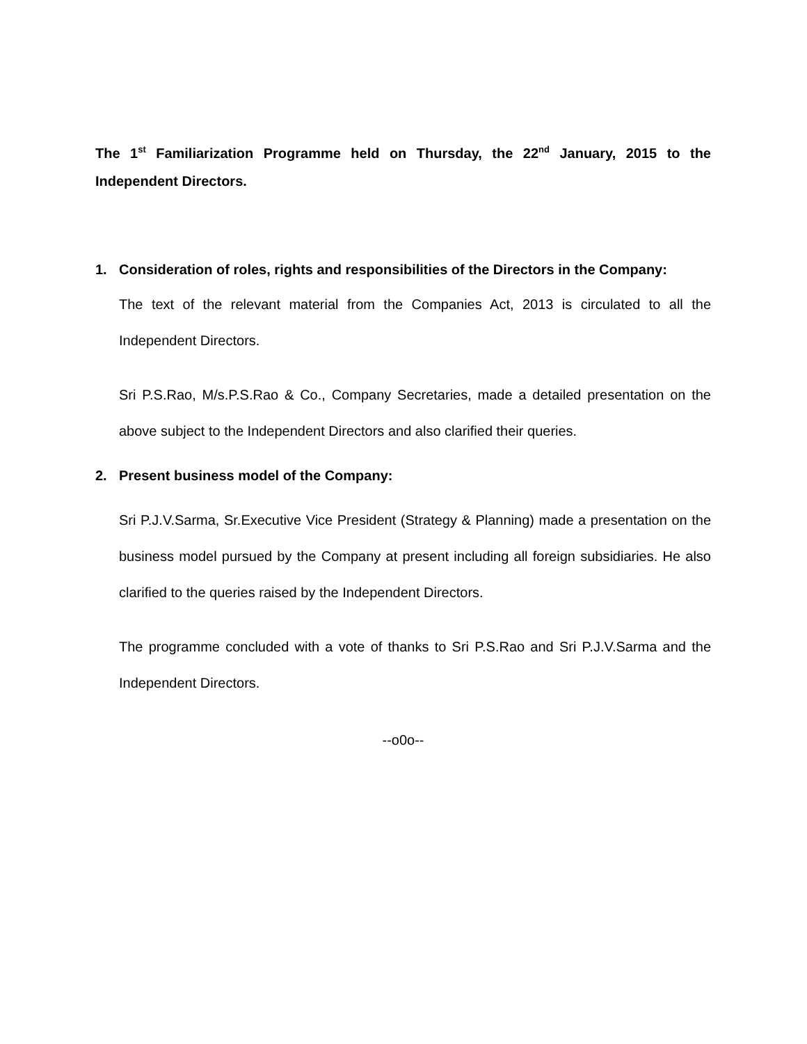The 1<sup>st</sup> Familiarization Programme held on Thursday, the 22<sup>nd</sup> January, 2015 to the Independent Directors.
1. Consideration of roles, rights and responsibilities of the Directors in the Company:
The text of the relevant material from the Companies Act, 2013 is circulated to all the Independent Directors.
Sri P.S.Rao, M/s.P.S.Rao & Co., Company Secretaries, made a detailed presentation on the above subject to the Independent Directors and also clarified their queries.
2. Present business model of the Company:
Sri P.J.V.Sarma, Sr.Executive Vice President (Strategy & Planning) made a presentation on the business model pursued by the Company at present including all foreign subsidiaries. He also clarified to the queries raised by the Independent Directors.
The programme concluded with a vote of thanks to Sri P.S.Rao and Sri P.J.V.Sarma and the Independent Directors.
--o0o--